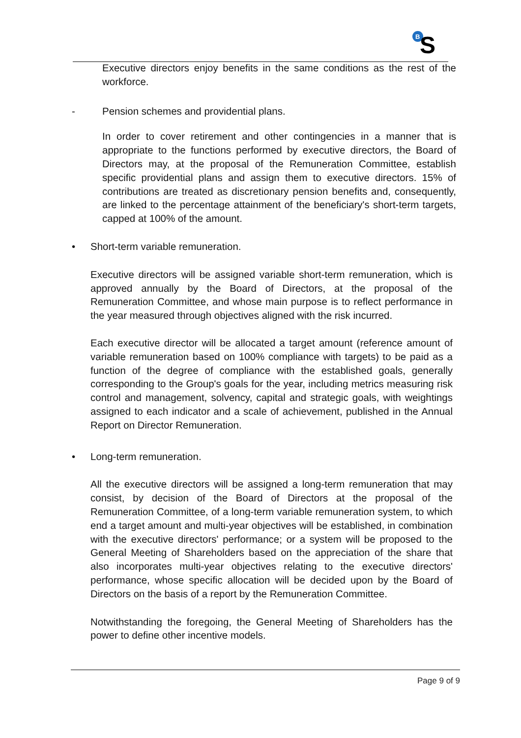B
S
Executive directors enjoy benefits in the same conditions as the rest of the workforce.
- Pension schemes and providential plans.
In order to cover retirement and other contingencies in a manner that is appropriate to the functions performed by executive directors, the Board of Directors may, at the proposal of the Remuneration Committee, establish specific providential plans and assign them to executive directors. 15% of contributions are treated as discretionary pension benefits and, consequently, are linked to the percentage attainment of the beneficiary's short-term targets, capped at 100% of the amount.
• Short-term variable remuneration.
Executive directors will be assigned variable short-term remuneration, which is approved annually by the Board of Directors, at the proposal of the Remuneration Committee, and whose main purpose is to reflect performance in the year measured through objectives aligned with the risk incurred.
Each executive director will be allocated a target amount (reference amount of variable remuneration based on 100% compliance with targets) to be paid as a function of the degree of compliance with the established goals, generally corresponding to the Group's goals for the year, including metrics measuring risk control and management, solvency, capital and strategic goals, with weightings assigned to each indicator and a scale of achievement, published in the Annual Report on Director Remuneration.
• Long-term remuneration.
All the executive directors will be assigned a long-term remuneration that may consist, by decision of the Board of Directors at the proposal of the Remuneration Committee, of a long-term variable remuneration system, to which end a target amount and multi-year objectives will be established, in combination with the executive directors' performance; or a system will be proposed to the General Meeting of Shareholders based on the appreciation of the share that also incorporates multi-year objectives relating to the executive directors' performance, whose specific allocation will be decided upon by the Board of Directors on the basis of a report by the Remuneration Committee.
Notwithstanding the foregoing, the General Meeting of Shareholders has the power to define other incentive models.
Page 9 of 9